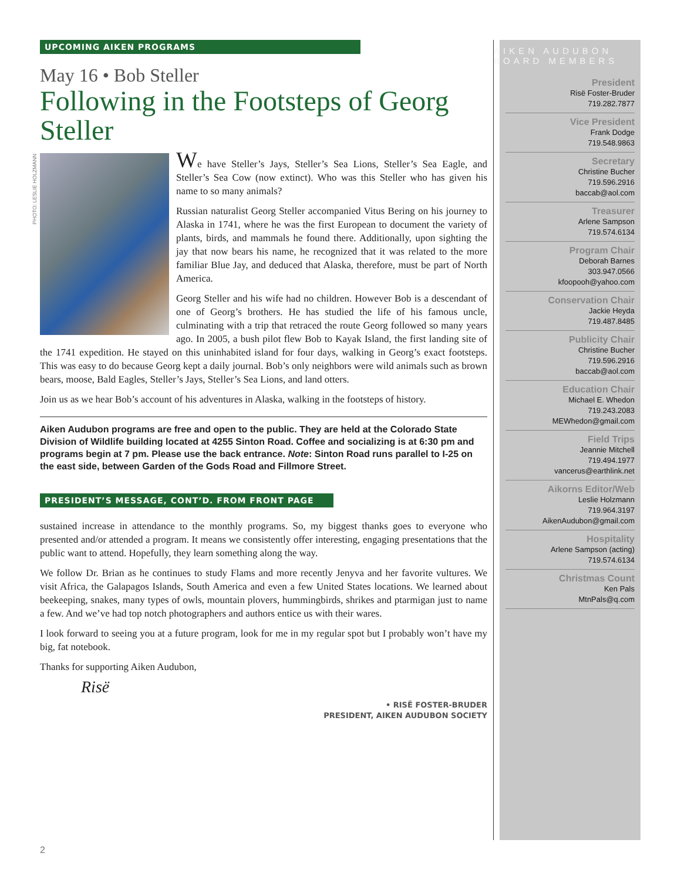PHOTO: LESLIE HOLZMANN
UPCOMING AIKEN PROGRAMS
May 16 • Bob Steller
Following in the Footsteps of Georg Steller
We have Steller’s Jays, Steller’s Sea Lions, Steller’s Sea Eagle, and Steller’s Sea Cow (now extinct). Who was this Steller who has given his name to so many animals?
Russian naturalist Georg Steller accompanied Vitus Bering on his journey to Alaska in 1741, where he was the first European to document the variety of plants, birds, and mammals he found there. Additionally, upon sighting the jay that now bears his name, he recognized that it was related to the more familiar Blue Jay, and deduced that Alaska, therefore, must be part of North America.
Georg Steller and his wife had no children. However Bob is a descendant of one of Georg’s brothers. He has studied the life of his famous uncle, culminating with a trip that retraced the route Georg followed so many years ago. In 2005, a bush pilot flew Bob to Kayak Island, the first landing site of the 1741 expedition. He stayed on this uninhabited island for four days, walking in Georg’s exact footsteps. This was easy to do because Georg kept a daily journal. Bob’s only neighbors were wild animals such as brown bears, moose, Bald Eagles, Steller’s Jays, Steller’s Sea Lions, and land otters.
Join us as we hear Bob’s account of his adventures in Alaska, walking in the footsteps of history.
Aiken Audubon programs are free and open to the public. They are held at the Colorado State Division of Wildlife building located at 4255 Sinton Road. Coffee and socializing is at 6:30 pm and programs begin at 7 pm. Please use the back entrance. Note: Sinton Road runs parallel to I-25 on the east side, between Garden of the Gods Road and Fillmore Street.
PRESIDENT’S MESSAGE, CONT’D. FROM FRONT PAGE
sustained increase in attendance to the monthly programs. So, my biggest thanks goes to everyone who presented and/or attended a program. It means we consistently offer interesting, engaging presentations that the public want to attend. Hopefully, they learn something along the way.
We follow Dr. Brian as he continues to study Flams and more recently Jenyva and her favorite vultures. We visit Africa, the Galapagos Islands, South America and even a few United States locations. We learned about beekeeping, snakes, many types of owls, mountain plovers, hummingbirds, shrikes and ptarmigan just to name a few. And we’ve had top notch photographers and authors entice us with their wares.
I look forward to seeing you at a future program, look for me in my regular spot but I probably won’t have my big, fat notebook.
Thanks for supporting Aiken Audubon,
Risë
• RISË FOSTER-BRUDER
PRESIDENT, AIKEN AUDUBON SOCIETY
AIKEN AUDUBON BOARD MEMBERS
President
Risë Foster-Bruder
719.282.7877
Vice President
Frank Dodge
719.548.9863
Secretary
Christine Bucher
719.596.2916
baccab@aol.com
Treasurer
Arlene Sampson
719.574.6134
Program Chair
Deborah Barnes
303.947.0566
kfoopooh@yahoo.com
Conservation Chair
Jackie Heyda
719.487.8485
Publicity Chair
Christine Bucher
719.596.2916
baccab@aol.com
Education Chair
Michael E. Whedon
719.243.2083
MEWhedon@gmail.com
Field Trips
Jeannie Mitchell
719.494.1977
vancerus@earthlink.net
Aikorns Editor/Web
Leslie Holzmann
719.964.3197
AikenAudubon@gmail.com
Hospitality
Arlene Sampson (acting)
719.574.6134
Christmas Count
Ken Pals
MtnPals@q.com
2